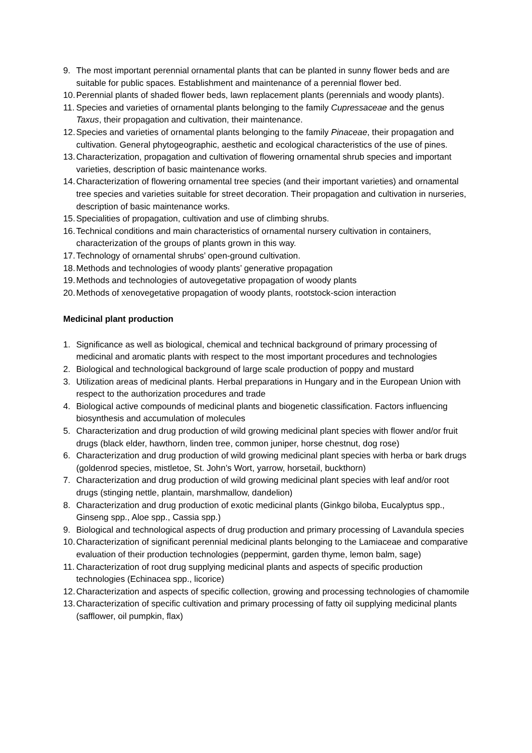9. The most important perennial ornamental plants that can be planted in sunny flower beds and are suitable for public spaces. Establishment and maintenance of a perennial flower bed.
10. Perennial plants of shaded flower beds, lawn replacement plants (perennials and woody plants).
11. Species and varieties of ornamental plants belonging to the family Cupressaceae and the genus Taxus, their propagation and cultivation, their maintenance.
12. Species and varieties of ornamental plants belonging to the family Pinaceae, their propagation and cultivation. General phytogeographic, aesthetic and ecological characteristics of the use of pines.
13. Characterization, propagation and cultivation of flowering ornamental shrub species and important varieties, description of basic maintenance works.
14. Characterization of flowering ornamental tree species (and their important varieties) and ornamental tree species and varieties suitable for street decoration. Their propagation and cultivation in nurseries, description of basic maintenance works.
15. Specialities of propagation, cultivation and use of climbing shrubs.
16. Technical conditions and main characteristics of ornamental nursery cultivation in containers, characterization of the groups of plants grown in this way.
17. Technology of ornamental shrubs’ open-ground cultivation.
18. Methods and technologies of woody plants’ generative propagation
19. Methods and technologies of autovegetative propagation of woody plants
20. Methods of xenovegetative propagation of woody plants, rootstock-scion interaction
Medicinal plant production
1. Significance as well as biological, chemical and technical background of primary processing of medicinal and aromatic plants with respect to the most important procedures and technologies
2. Biological and technological background of large scale production of poppy and mustard
3. Utilization areas of medicinal plants. Herbal preparations in Hungary and in the European Union with respect to the authorization procedures and trade
4. Biological active compounds of medicinal plants and biogenetic classification. Factors influencing biosynthesis and accumulation of molecules
5. Characterization and drug production of wild growing medicinal plant species with flower and/or fruit drugs (black elder, hawthorn, linden tree, common juniper, horse chestnut, dog rose)
6. Characterization and drug production of wild growing medicinal plant species with herba or bark drugs (goldenrod species, mistletoe, St. John’s Wort, yarrow, horsetail, buckthorn)
7. Characterization and drug production of wild growing medicinal plant species with leaf and/or root drugs (stinging nettle, plantain, marshmallow, dandelion)
8. Characterization and drug production of exotic medicinal plants (Ginkgo biloba, Eucalyptus spp., Ginseng spp., Aloe spp., Cassia spp.)
9. Biological and technological aspects of drug production and primary processing of Lavandula species
10. Characterization of significant perennial medicinal plants belonging to the Lamiaceae and comparative evaluation of their production technologies (peppermint, garden thyme, lemon balm, sage)
11. Characterization of root drug supplying medicinal plants and aspects of specific production technologies (Echinacea spp., licorice)
12. Characterization and aspects of specific collection, growing and processing technologies of chamomile
13. Characterization of specific cultivation and primary processing of fatty oil supplying medicinal plants (safflower, oil pumpkin, flax)